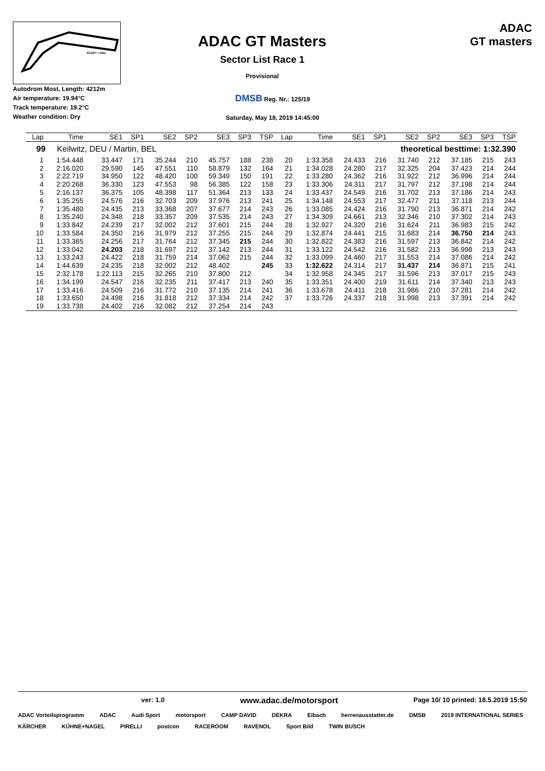START / ZIEL
ADAC GT Masters
Sector List Race 1
Provisional
ADAC
GT masters
Autodrom Most, Length: 4212m
Air temperature: 19.94°C
Track temperature: 19.2°C
Weather condition: Dry
DMSB Reg. Nr.: 125/19
Saturday, May 18, 2019 14:45:00
| Lap | Time | SE1 | SP1 | SE2 | SP2 | SE3 | SP3 | TSP | Lap | Time | SE1 | SP1 | SE2 | SP2 | SE3 | SP3 | TSP |
| --- | --- | --- | --- | --- | --- | --- | --- | --- | --- | --- | --- | --- | --- | --- | --- | --- | --- |
| 99 Keilwitz, DEU / Martin, BEL | | | | | | | | | theoretical besttime: 1:32.390 | | | | | | | | |
| 1 | 1:54.448 | 33.447 | 171 | 35.244 | 210 | 45.757 | 188 | 238 | 20 | 1:33.358 | 24.433 | 216 | 31.740 | 212 | 37.185 | 215 | 243 |
| 2 | 2:16.020 | 29.590 | 145 | 47.551 | 110 | 58.879 | 132 | 164 | 21 | 1:34.028 | 24.280 | 217 | 32.325 | 204 | 37.423 | 214 | 244 |
| 3 | 2:22.719 | 34.950 | 122 | 48.420 | 100 | 59.349 | 150 | 191 | 22 | 1:33.280 | 24.362 | 216 | 31.922 | 212 | 36.996 | 214 | 244 |
| 4 | 2:20.268 | 36.330 | 123 | 47.553 | 98 | 56.385 | 122 | 158 | 23 | 1:33.306 | 24.311 | 217 | 31.797 | 212 | 37.198 | 214 | 244 |
| 5 | 2:16.137 | 36.375 | 105 | 48.398 | 117 | 51.364 | 213 | 133 | 24 | 1:33.437 | 24.549 | 216 | 31.702 | 213 | 37.186 | 214 | 243 |
| 6 | 1:35.255 | 24.576 | 216 | 32.703 | 209 | 37.976 | 213 | 241 | 25 | 1:34.148 | 24.553 | 217 | 32.477 | 211 | 37.118 | 213 | 244 |
| 7 | 1:35.480 | 24.435 | 213 | 33.368 | 207 | 37.677 | 214 | 243 | 26 | 1:33.085 | 24.424 | 216 | 31.790 | 213 | 36.871 | 214 | 242 |
| 8 | 1:35.240 | 24.348 | 218 | 33.357 | 209 | 37.535 | 214 | 243 | 27 | 1:34.309 | 24.661 | 213 | 32.346 | 210 | 37.302 | 214 | 243 |
| 9 | 1:33.842 | 24.239 | 217 | 32.002 | 212 | 37.601 | 215 | 244 | 28 | 1:32.927 | 24.320 | 216 | 31.624 | 211 | 36.983 | 215 | 242 |
| 10 | 1:33.584 | 24.350 | 216 | 31.979 | 212 | 37.255 | 215 | 244 | 29 | 1:32.874 | 24.441 | 215 | 31.683 | 214 | 36.750 | 214 | 243 |
| 11 | 1:33.365 | 24.256 | 217 | 31.764 | 212 | 37.345 | 215 | 244 | 30 | 1:32.822 | 24.383 | 216 | 31.597 | 213 | 36.842 | 214 | 242 |
| 12 | 1:33.042 | 24.203 | 218 | 31.697 | 212 | 37.142 | 213 | 244 | 31 | 1:33.122 | 24.542 | 216 | 31.582 | 213 | 36.998 | 213 | 243 |
| 13 | 1:33.243 | 24.422 | 218 | 31.759 | 214 | 37.062 | 215 | 244 | 32 | 1:33.099 | 24.460 | 217 | 31.553 | 214 | 37.086 | 214 | 242 |
| 14 | 1:44.639 | 24.235 | 218 | 32.002 | 212 | 48.402 | | 245 | 33 | 1:32.622 | 24.314 | 217 | 31.437 | 214 | 36.871 | 215 | 241 |
| 15 | 2:32.178 | 1:22.113 | 215 | 32.265 | 210 | 37.800 | 212 | | 34 | 1:32.958 | 24.345 | 217 | 31.596 | 213 | 37.017 | 215 | 243 |
| 16 | 1:34.199 | 24.547 | 216 | 32.235 | 211 | 37.417 | 213 | 240 | 35 | 1:33.351 | 24.400 | 219 | 31.611 | 214 | 37.340 | 213 | 243 |
| 17 | 1:33.416 | 24.509 | 216 | 31.772 | 210 | 37.135 | 214 | 241 | 36 | 1:33.678 | 24.411 | 218 | 31.986 | 210 | 37.281 | 214 | 242 |
| 18 | 1:33.650 | 24.498 | 216 | 31.818 | 212 | 37.334 | 214 | 242 | 37 | 1:33.726 | 24.337 | 218 | 31.998 | 213 | 37.391 | 214 | 242 |
| 19 | 1:33.738 | 24.402 | 216 | 32.082 | 212 | 37.254 | 214 | 243 | | | | | | | | | |
ver: 1.0 www.adac.de/motorsport Page 10/ 10 printed: 18.5.2019 15:50
ADAC Vorteilsprogramm ADAC Audi Sport motorsport CAMP DAVID DEKRA Eibach herrenausstatter.de DMSB 2019 INTERNATIONAL SERIES KÄRCHER KÜHNE+NAGEL PIRELLI postcon RACEROOM RAVENOL Sport Bild TWIN BUSCH